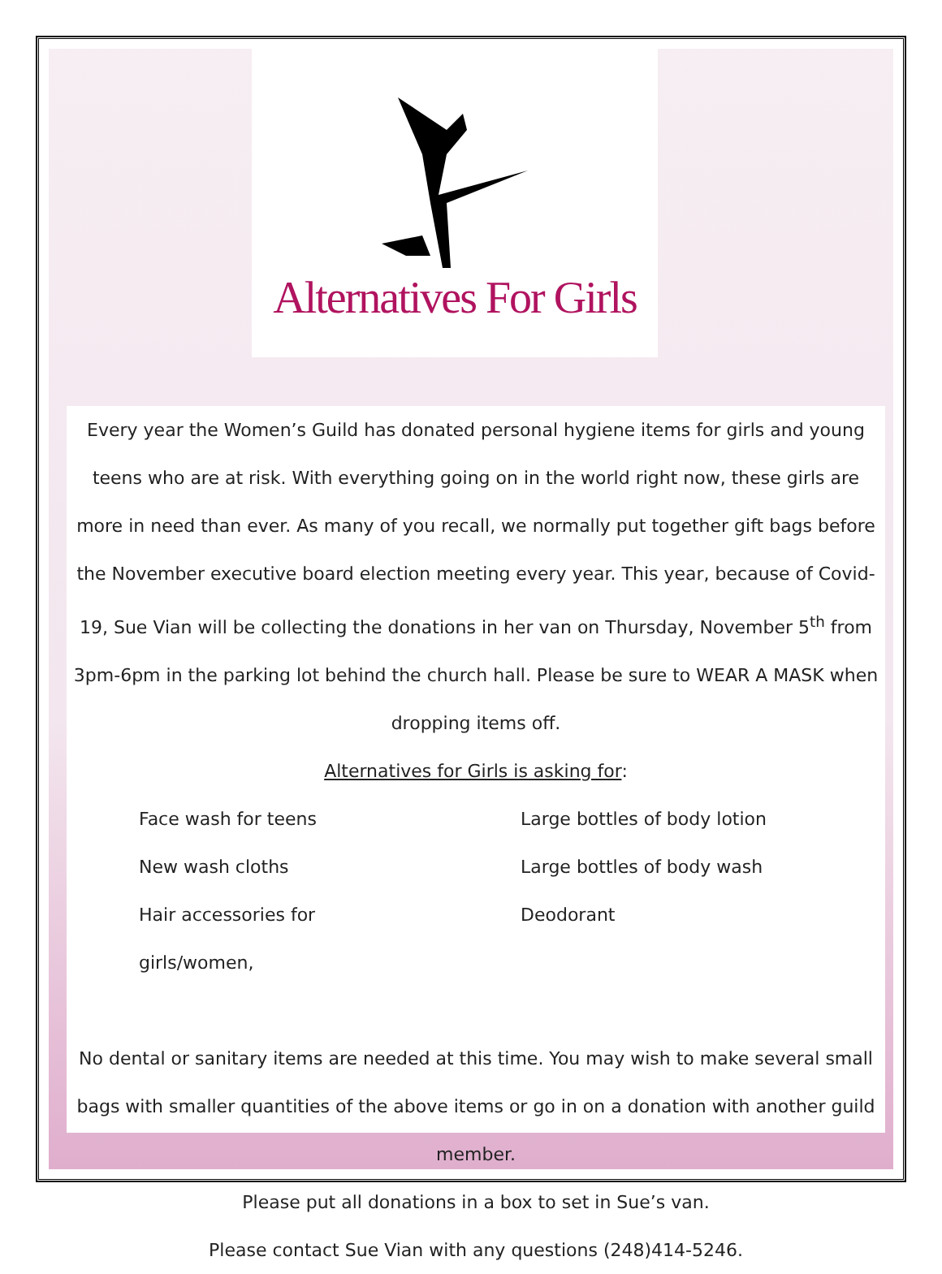Alternatives For Girls
Every year the Women’s Guild has donated personal hygiene items for girls and young teens who are at risk. With everything going on in the world right now, these girls are more in need than ever. As many of you recall, we normally put together gift bags before the November executive board election meeting every year. This year, because of Covid-19, Sue Vian will be collecting the donations in her van on Thursday, November 5<sup>th</sup> from 3pm-6pm in the parking lot behind the church hall. Please be sure to WEAR A MASK when dropping items off.
Alternatives for Girls is asking for:
Face wash for teens
New wash cloths
Hair accessories for girls/women,
Large bottles of body lotion
Large bottles of body wash
Deodorant
No dental or sanitary items are needed at this time. You may wish to make several small bags with smaller quantities of the above items or go in on a donation with another guild member.
Please put all donations in a box to set in Sue’s van.
Please contact Sue Vian with any questions (248)414-5246.